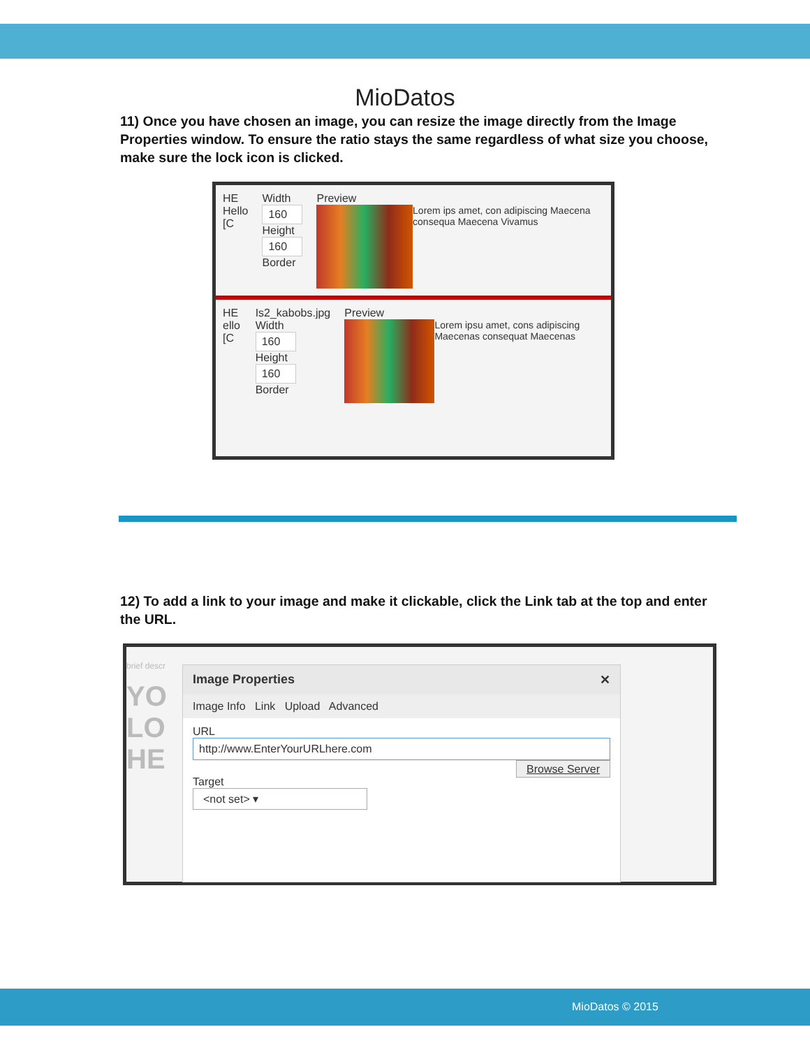MioDatos
11) Once you have chosen an image, you can resize the image directly from the Image Properties window. To ensure the ratio stays the same regardless of what size you choose, make sure the lock icon is clicked.
HE
Hello [C
Width
160
Height
160
Border
Preview
Lorem ips amet, con adipiscing Maecena consequa Maecena Vivamus
HE
ello [C
Is2_kabobs.jpg
Width
160
Height
160
Border
Preview
Lorem ipsu amet, cons adipiscing Maecenas consequat Maecenas
12) To add a link to your image and make it clickable, click the Link tab at the top and enter the URL.
brief descr
YO LO HE
Image Properties ✕
Image Info Link Upload Advanced
URL
http://www.EnterYourURLhere.com
Browse Server
Target
<not set> ▾
MioDatos © 2015